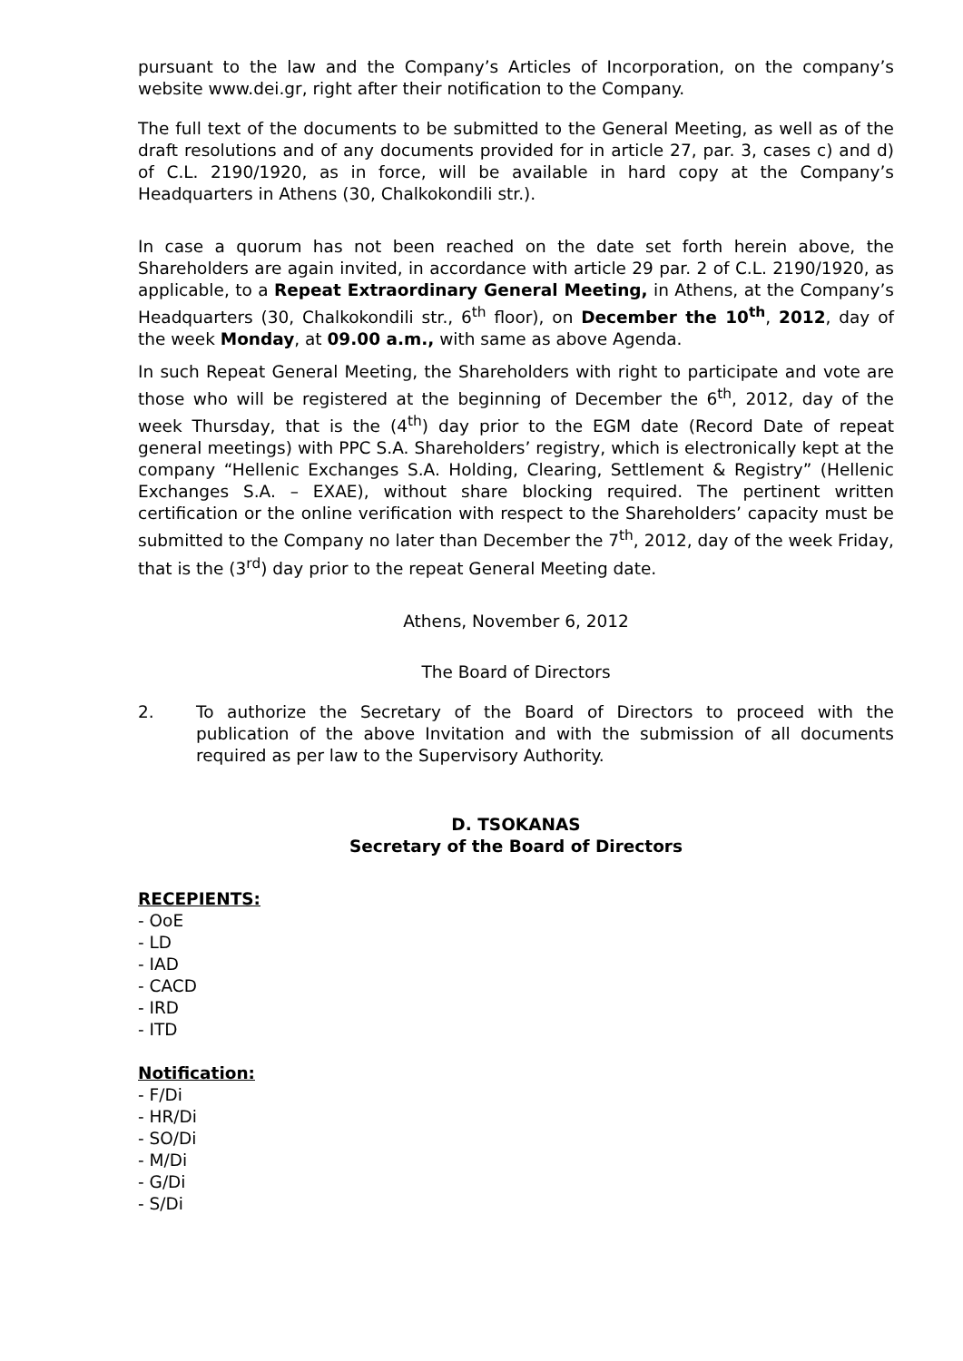pursuant to the law and the Company’s Articles of Incorporation, on the company’s website www.dei.gr, right after their notification to the Company.
The full text of the documents to be submitted to the General Meeting, as well as of the draft resolutions and of any documents provided for in article 27, par. 3, cases c) and d) of C.L. 2190/1920, as in force, will be available in hard copy at the Company’s Headquarters in Athens (30, Chalkokondili str.).
In case a quorum has not been reached on the date set forth herein above, the Shareholders are again invited, in accordance with article 29 par. 2 of C.L. 2190/1920, as applicable, to a Repeat Extraordinary General Meeting, in Athens, at the Company’s Headquarters (30, Chalkokondili str., 6<sup>th</sup> floor), on December the 10<sup>th</sup>, 2012, day of the week Monday, at 09.00 a.m., with same as above Agenda.
In such Repeat General Meeting, the Shareholders with right to participate and vote are those who will be registered at the beginning of December the 6<sup>th</sup>, 2012, day of the week Thursday, that is the (4<sup>th</sup>) day prior to the EGM date (Record Date of repeat general meetings) with PPC S.A. Shareholders’ registry, which is electronically kept at the company “Hellenic Exchanges S.A. Holding, Clearing, Settlement & Registry” (Hellenic Exchanges S.A. – EXAE), without share blocking required. The pertinent written certification or the online verification with respect to the Shareholders’ capacity must be submitted to the Company no later than December the 7<sup>th</sup>, 2012, day of the week Friday, that is the (3<sup>rd</sup>) day prior to the repeat General Meeting date.
Athens, November 6, 2012
The Board of Directors
2. To authorize the Secretary of the Board of Directors to proceed with the publication of the above Invitation and with the submission of all documents required as per law to the Supervisory Authority.
D. TSOKANAS
Secretary of the Board of Directors
RECEPIENTS:
- OoE
- LD
- IAD
- CACD
- IRD
- ITD
Notification:
- F/Di
- HR/Di
- SO/Di
- M/Di
- G/Di
- S/Di